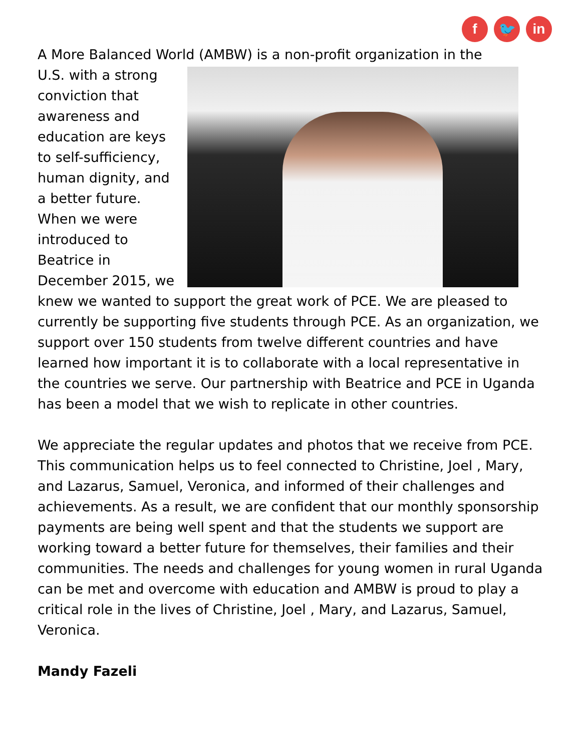f 🐦 in
A More Balanced World (AMBW) is a non-profit organization in the
U.S. with a strong conviction that awareness and education are keys to self-sufficiency, human dignity, and a better future. When we were introduced to Beatrice in December 2015, we knew we wanted to support the great work of PCE. We are pleased to currently be supporting five students through PCE. As an organization, we support over 150 students from twelve different countries and have learned how important it is to collaborate with a local representative in the countries we serve. Our partnership with Beatrice and PCE in Uganda has been a model that we wish to replicate in other countries.
We appreciate the regular updates and photos that we receive from PCE. This communication helps us to feel connected to Christine, Joel , Mary, and Lazarus, Samuel, Veronica, and informed of their challenges and achievements. As a result, we are confident that our monthly sponsorship payments are being well spent and that the students we support are working toward a better future for themselves, their families and their communities. The needs and challenges for young women in rural Uganda can be met and overcome with education and AMBW is proud to play a critical role in the lives of Christine, Joel , Mary, and Lazarus, Samuel, Veronica.
Mandy Fazeli